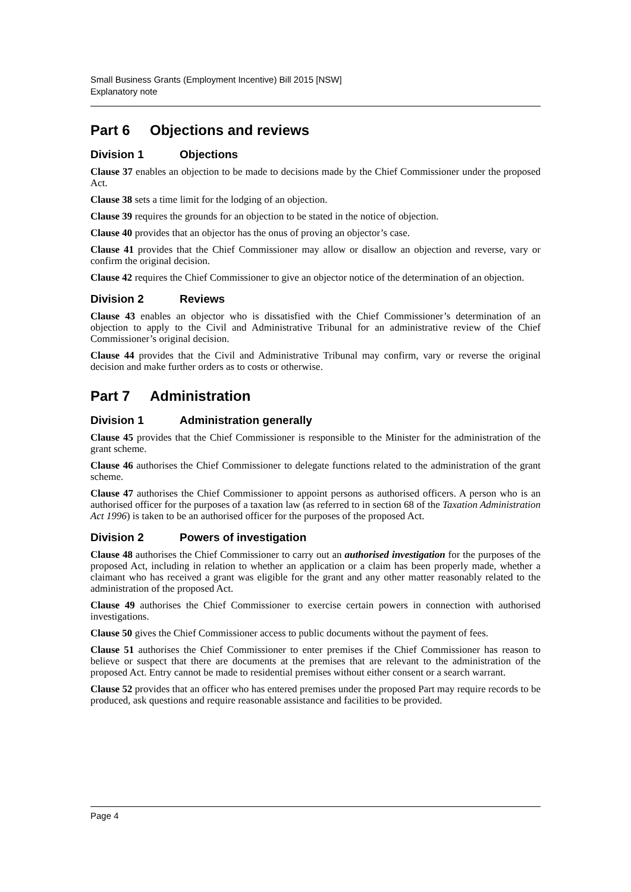Small Business Grants (Employment Incentive) Bill 2015 [NSW]
Explanatory note
Part 6 Objections and reviews
Division 1 Objections
Clause 37 enables an objection to be made to decisions made by the Chief Commissioner under the proposed Act.
Clause 38 sets a time limit for the lodging of an objection.
Clause 39 requires the grounds for an objection to be stated in the notice of objection.
Clause 40 provides that an objector has the onus of proving an objector’s case.
Clause 41 provides that the Chief Commissioner may allow or disallow an objection and reverse, vary or confirm the original decision.
Clause 42 requires the Chief Commissioner to give an objector notice of the determination of an objection.
Division 2 Reviews
Clause 43 enables an objector who is dissatisfied with the Chief Commissioner’s determination of an objection to apply to the Civil and Administrative Tribunal for an administrative review of the Chief Commissioner’s original decision.
Clause 44 provides that the Civil and Administrative Tribunal may confirm, vary or reverse the original decision and make further orders as to costs or otherwise.
Part 7 Administration
Division 1 Administration generally
Clause 45 provides that the Chief Commissioner is responsible to the Minister for the administration of the grant scheme.
Clause 46 authorises the Chief Commissioner to delegate functions related to the administration of the grant scheme.
Clause 47 authorises the Chief Commissioner to appoint persons as authorised officers. A person who is an authorised officer for the purposes of a taxation law (as referred to in section 68 of the Taxation Administration Act 1996) is taken to be an authorised officer for the purposes of the proposed Act.
Division 2 Powers of investigation
Clause 48 authorises the Chief Commissioner to carry out an authorised investigation for the purposes of the proposed Act, including in relation to whether an application or a claim has been properly made, whether a claimant who has received a grant was eligible for the grant and any other matter reasonably related to the administration of the proposed Act.
Clause 49 authorises the Chief Commissioner to exercise certain powers in connection with authorised investigations.
Clause 50 gives the Chief Commissioner access to public documents without the payment of fees.
Clause 51 authorises the Chief Commissioner to enter premises if the Chief Commissioner has reason to believe or suspect that there are documents at the premises that are relevant to the administration of the proposed Act. Entry cannot be made to residential premises without either consent or a search warrant.
Clause 52 provides that an officer who has entered premises under the proposed Part may require records to be produced, ask questions and require reasonable assistance and facilities to be provided.
Page 4